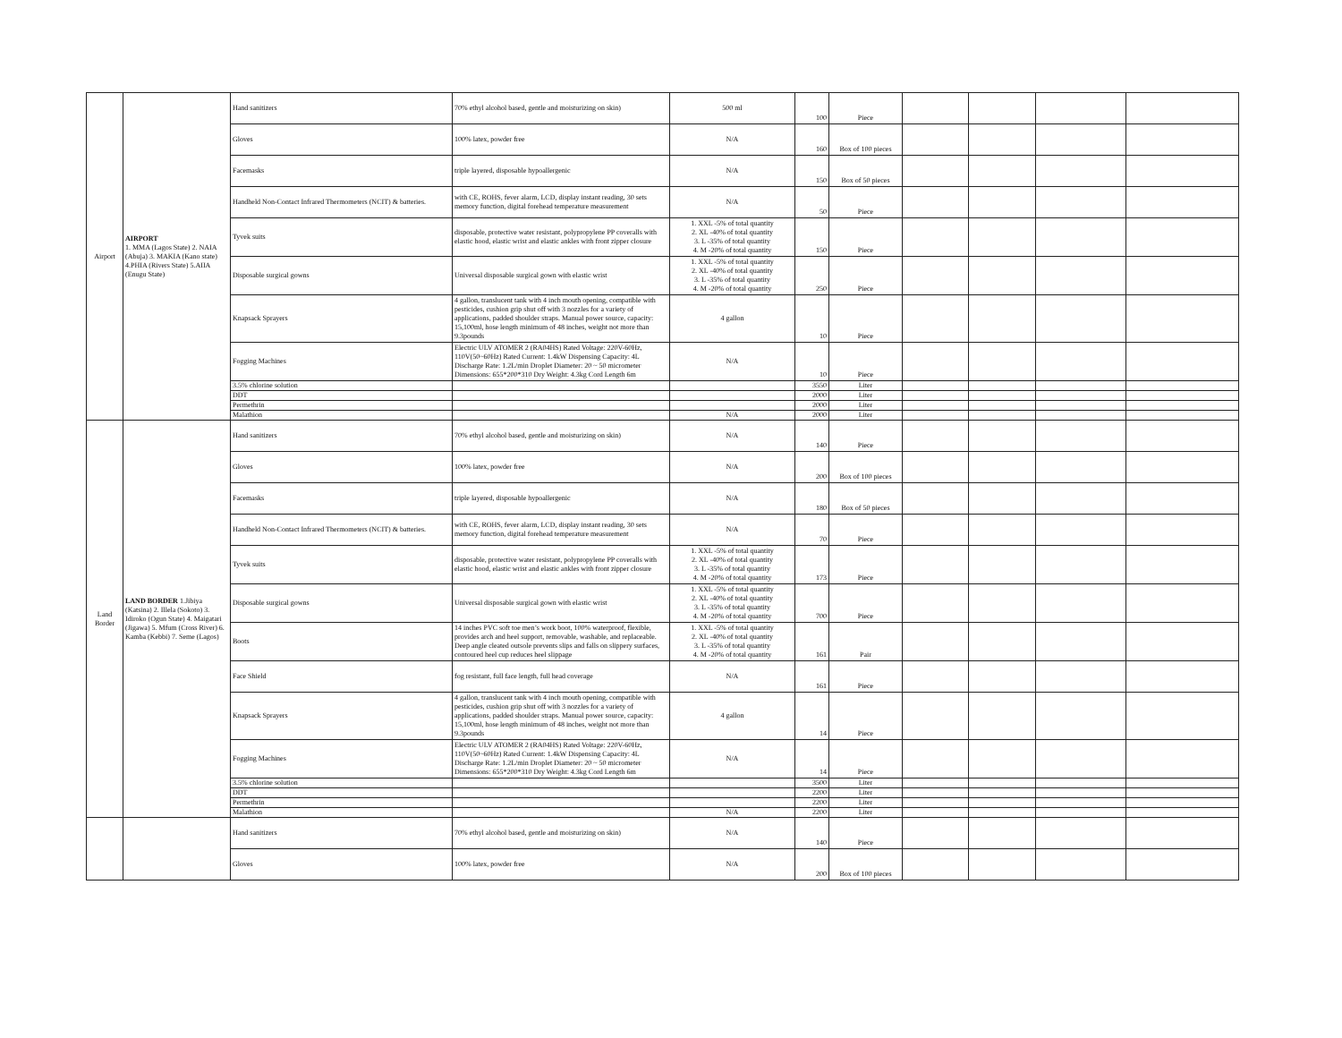| Airport | AIRPORT 1. MMA (Lagos State) 2. NAIA (Abuja) 3. MAKIA (Kano state) 4.PHIA (Rivers State) 5.AIIA (Enugu State) | Hand sanitizers | 70% ethyl alcohol based, gentle and moisturizing on skin) | 500 ml | 100 | Piece | | | | |
| | | Gloves | 100% latex, powder free | N/A | 160 | Box of 100 pieces | | | | |
| | | Facemasks | triple layered, disposable hypoallergenic | N/A | 150 | Box of 50 pieces | | | | |
| | | Handheld Non-Contact Infrared Thermometers (NCIT) & batteries. | with CE, ROHS, fever alarm, LCD, display instant reading, 30 sets memory function, digital forehead temperature measurement | N/A | 50 | Piece | | | | |
| | | Tyvek suits | disposable, protective water resistant, polypropylene PP coveralls with elastic hood, elastic wrist and elastic ankles with front zipper closure | 1. XXL -5% of total quantity 2. XL -40% of total quantity 3. L -35% of total quantity 4. M -20% of total quantity | 150 | Piece | | | | |
| | | Disposable surgical gowns | Universal disposable surgical gown with elastic wrist | 1. XXL -5% of total quantity 2. XL -40% of total quantity 3. L -35% of total quantity 4. M -20% of total quantity | 250 | Piece | | | | |
| | | Knapsack Sprayers | 4 gallon, translucent tank with 4 inch mouth opening, compatible with pesticides, cushion grip shut off with 3 nozzles for a variety of applications, padded shoulder straps. Manual power source, capacity: 15,100ml, hose length minimum of 48 inches, weight not more than 9.3pounds | 4 gallon | 10 | Piece | | | | |
| | | Fogging Machines | Electric ULV ATOMER 2 (RA04HS) Rated Voltage: 220V-60Hz, 110V(50~60Hz) Rated Current: 1.4kW Dispensing Capacity: 4L Discharge Rate: 1.2L/min Droplet Diameter: 20 ~ 50 micrometer Dimensions: 655*200*310 Dry Weight: 4.3kg Cord Length 6m | N/A | 10 | Piece | | | | |
| | | 3.5% chlorine solution | | | 3550 | Liter | | | | |
| | | DDT | | | 2000 | Liter | | | | |
| | | Permethrin | | | 2000 | Liter | | | | |
| | | Malathion | | N/A | 2000 | Liter | | | | |
| Land Border | LAND BORDER 1.Jibiya (Katsina) 2. Illela (Sokoto) 3. Idiroko (Ogun State) 4. Maigatari (Jigawa) 5. Mfum (Cross River) 6. Kamba (Kebbi) 7. Seme (Lagos) | Hand sanitizers | 70% ethyl alcohol based, gentle and moisturizing on skin) | N/A | 140 | Piece | | | | |
| | | Gloves | 100% latex, powder free | N/A | 200 | Box of 100 pieces | | | | |
| | | Facemasks | triple layered, disposable hypoallergenic | N/A | 180 | Box of 50 pieces | | | | |
| | | Handheld Non-Contact Infrared Thermometers (NCIT) & batteries. | with CE, ROHS, fever alarm, LCD, display instant reading, 30 sets memory function, digital forehead temperature measurement | N/A | 70 | Piece | | | | |
| | | Tyvek suits | disposable, protective water resistant, polypropylene PP coveralls with elastic hood, elastic wrist and elastic ankles with front zipper closure | 1. XXL -5% of total quantity 2. XL -40% of total quantity 3. L -35% of total quantity 4. M -20% of total quantity | 173 | Piece | | | | |
| | | Disposable surgical gowns | Universal disposable surgical gown with elastic wrist | 1. XXL -5% of total quantity 2. XL -40% of total quantity 3. L -35% of total quantity 4. M -20% of total quantity | 700 | Piece | | | | |
| | | Boots | 14 inches PVC soft toe men’s work boot, 100% waterproof, flexible, provides arch and heel support, removable, washable, and replaceable. Deep angle cleated outsole prevents slips and falls on slippery surfaces, contoured heel cup reduces heel slippage | 1. XXL -5% of total quantity 2. XL -40% of total quantity 3. L -35% of total quantity 4. M -20% of total quantity | 161 | Pair | | | | |
| | | Face Shield | fog resistant, full face length, full head coverage | N/A | 161 | Piece | | | | |
| | | Knapsack Sprayers | 4 gallon, translucent tank with 4 inch mouth opening, compatible with pesticides, cushion grip shut off with 3 nozzles for a variety of applications, padded shoulder straps. Manual power source, capacity: 15,100ml, hose length minimum of 48 inches, weight not more than 9.3pounds | 4 gallon | 14 | Piece | | | | |
| | | Fogging Machines | Electric ULV ATOMER 2 (RA04HS) Rated Voltage: 220V-60Hz, 110V(50~60Hz) Rated Current: 1.4kW Dispensing Capacity: 4L Discharge Rate: 1.2L/min Droplet Diameter: 20 ~ 50 micrometer Dimensions: 655*200*310 Dry Weight: 4.3kg Cord Length 6m | N/A | 14 | Piece | | | | |
| | | 3.5% chlorine solution | | | 3500 | Liter | | | | |
| | | DDT | | | 2200 | Liter | | | | |
| | | Permethrin | | | 2200 | Liter | | | | |
| | | Malathion | | N/A | 2200 | Liter | | | | |
| | | Hand sanitizers | 70% ethyl alcohol based, gentle and moisturizing on skin) | N/A | 140 | Piece | | | | |
| | | Gloves | 100% latex, powder free | N/A | 200 | Box of 100 pieces | | | | |